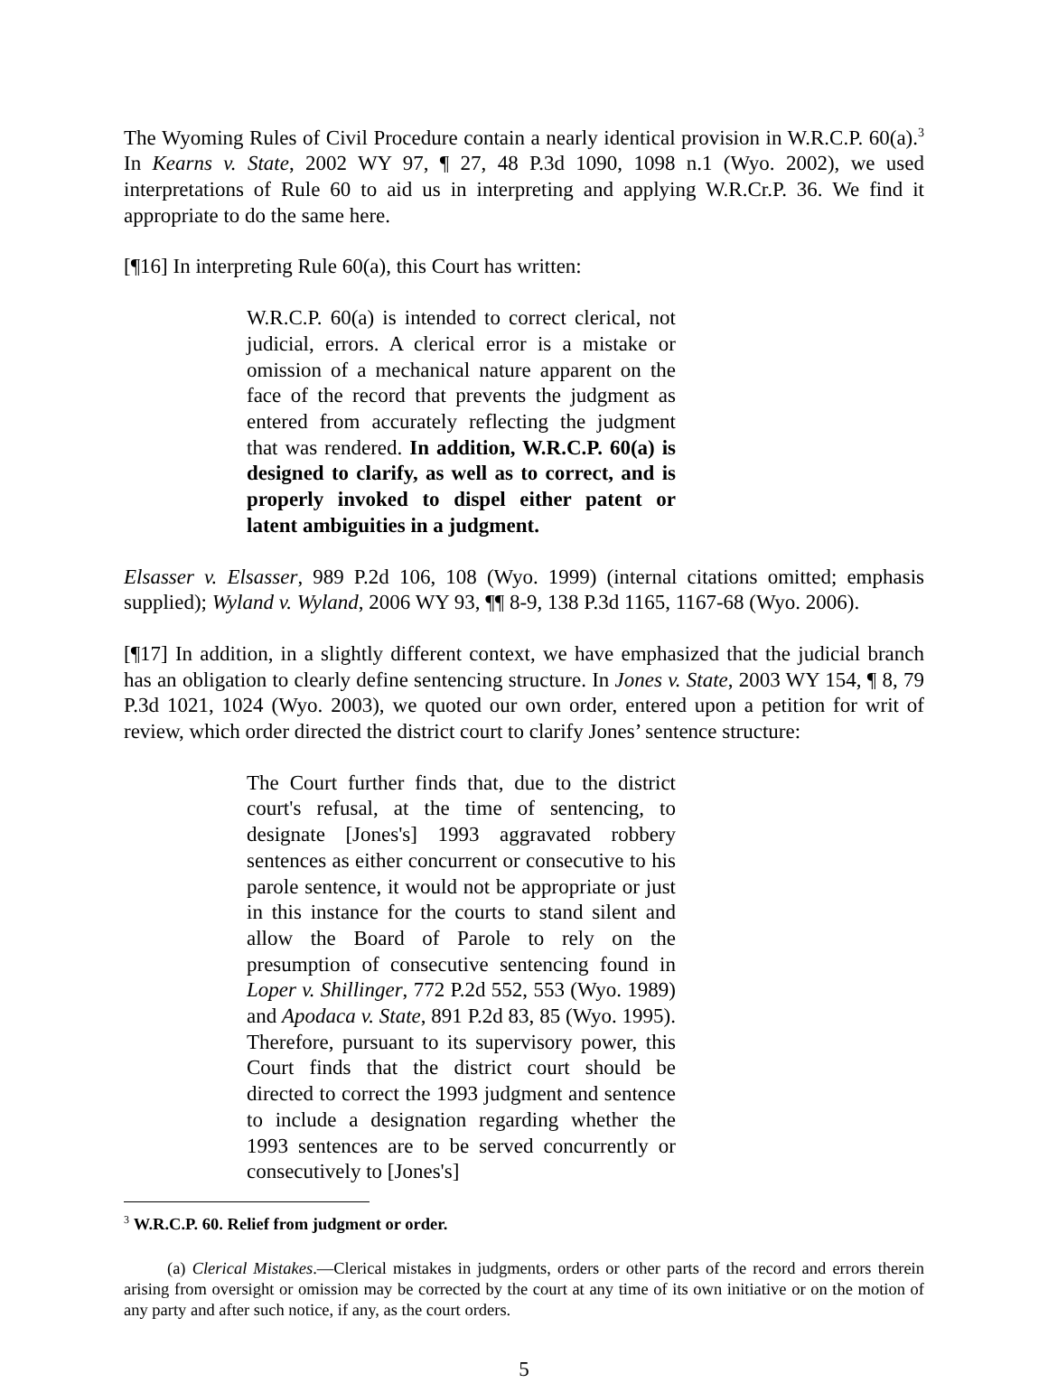The Wyoming Rules of Civil Procedure contain a nearly identical provision in W.R.C.P. 60(a).<sup>3</sup> In Kearns v. State, 2002 WY 97, ¶ 27, 48 P.3d 1090, 1098 n.1 (Wyo. 2002), we used interpretations of Rule 60 to aid us in interpreting and applying W.R.Cr.P. 36. We find it appropriate to do the same here.
[¶16] In interpreting Rule 60(a), this Court has written:
W.R.C.P. 60(a) is intended to correct clerical, not judicial, errors. A clerical error is a mistake or omission of a mechanical nature apparent on the face of the record that prevents the judgment as entered from accurately reflecting the judgment that was rendered. In addition, W.R.C.P. 60(a) is designed to clarify, as well as to correct, and is properly invoked to dispel either patent or latent ambiguities in a judgment.
Elsasser v. Elsasser, 989 P.2d 106, 108 (Wyo. 1999) (internal citations omitted; emphasis supplied); Wyland v. Wyland, 2006 WY 93, ¶¶ 8-9, 138 P.3d 1165, 1167-68 (Wyo. 2006).
[¶17] In addition, in a slightly different context, we have emphasized that the judicial branch has an obligation to clearly define sentencing structure. In Jones v. State, 2003 WY 154, ¶ 8, 79 P.3d 1021, 1024 (Wyo. 2003), we quoted our own order, entered upon a petition for writ of review, which order directed the district court to clarify Jones’ sentence structure:
The Court further finds that, due to the district court's refusal, at the time of sentencing, to designate [Jones's] 1993 aggravated robbery sentences as either concurrent or consecutive to his parole sentence, it would not be appropriate or just in this instance for the courts to stand silent and allow the Board of Parole to rely on the presumption of consecutive sentencing found in Loper v. Shillinger, 772 P.2d 552, 553 (Wyo. 1989) and Apodaca v. State, 891 P.2d 83, 85 (Wyo. 1995). Therefore, pursuant to its supervisory power, this Court finds that the district court should be directed to correct the 1993 judgment and sentence to include a designation regarding whether the 1993 sentences are to be served concurrently or consecutively to [Jones's]
<sup>3</sup> W.R.C.P. 60. Relief from judgment or order.
(a) Clerical Mistakes.—Clerical mistakes in judgments, orders or other parts of the record and errors therein arising from oversight or omission may be corrected by the court at any time of its own initiative or on the motion of any party and after such notice, if any, as the court orders.
5